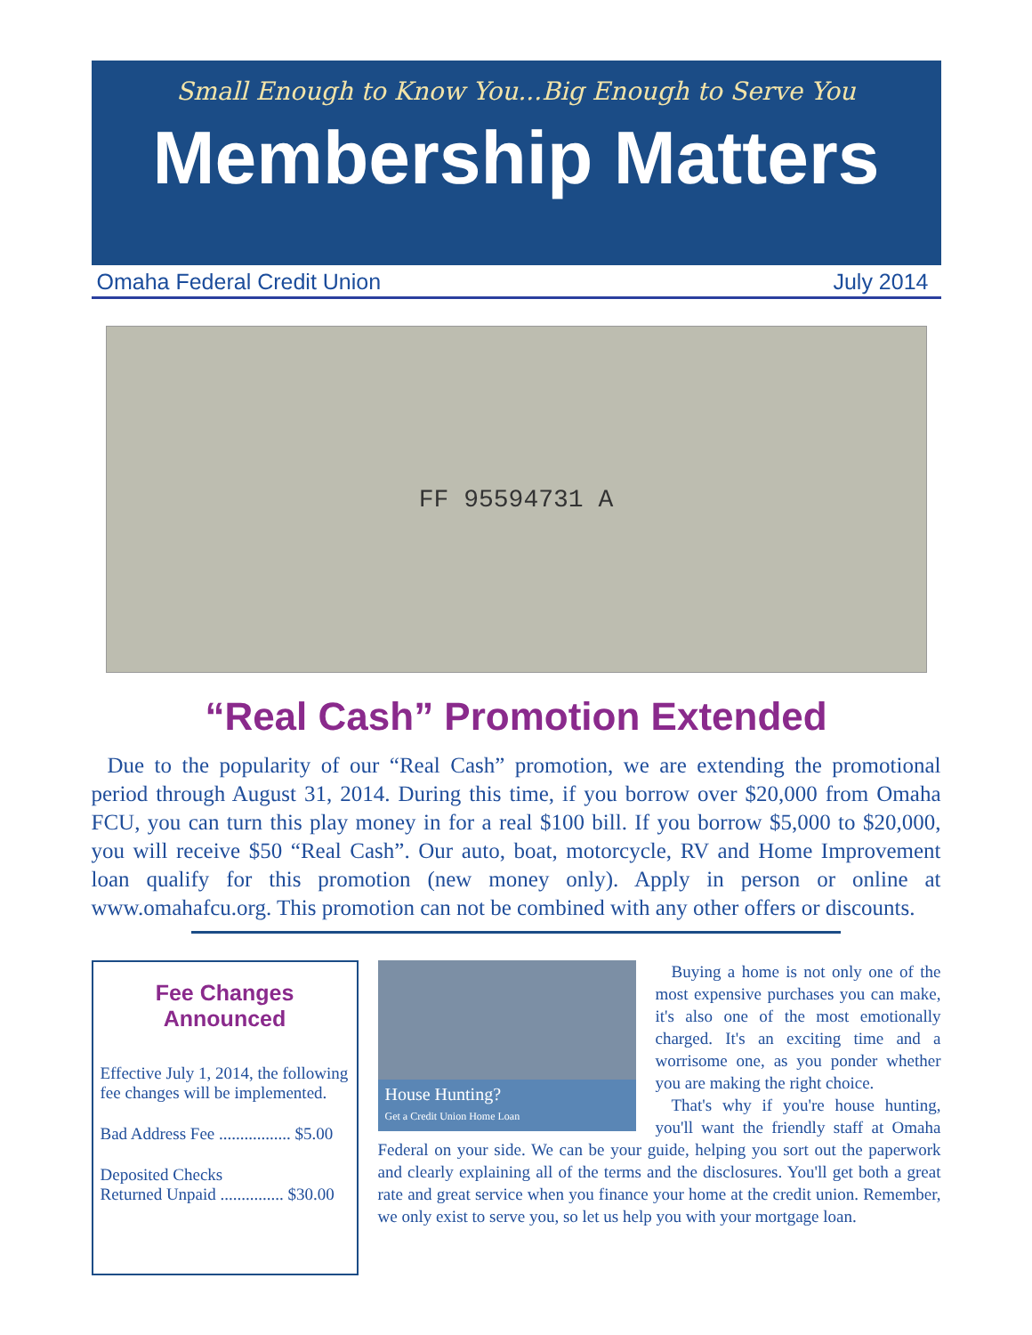Small Enough to Know You...Big Enough to Serve You
Membership Matters
Omaha Federal Credit Union July 2014
FF 95594731 A
“Real Cash” Promotion Extended
Due to the popularity of our “Real Cash” promotion, we are extending the promotional period through August 31, 2014. During this time, if you borrow over $20,000 from Omaha FCU, you can turn this play money in for a real $100 bill. If you borrow $5,000 to $20,000, you will receive $50 “Real Cash”. Our auto, boat, motorcycle, RV and Home Improvement loan qualify for this promotion (new money only). Apply in person or online at www.omahafcu.org. This promotion can not be combined with any other offers or discounts.
Fee Changes
Announced
Effective July 1, 2014, the following fee changes will be implemented.
Bad Address Fee ................. $5.00
Deposited Checks
Returned Unpaid ............... $30.00
House Hunting?
Get a Credit Union Home Loan
Buying a home is not only one of the most expensive purchases you can make, it's also one of the most emotionally charged. It's an exciting time and a worrisome one, as you ponder whether you are making the right choice.
That's why if you're house hunting, you'll want the friendly staff at Omaha Federal on your side. We can be your guide, helping you sort out the paperwork and clearly explaining all of the terms and the disclosures. You'll get both a great rate and great service when you finance your home at the credit union. Remember, we only exist to serve you, so let us help you with your mortgage loan.